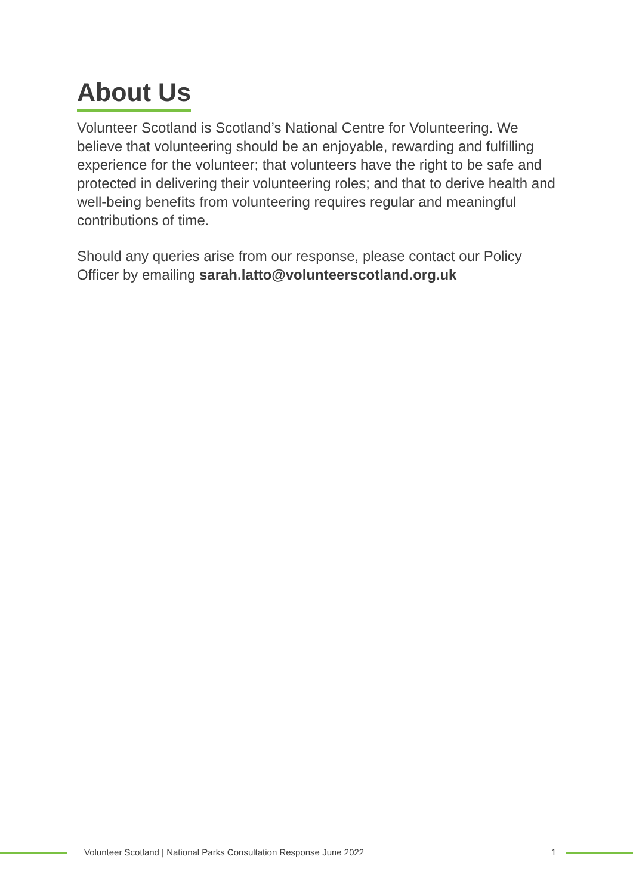About Us
Volunteer Scotland is Scotland’s National Centre for Volunteering. We believe that volunteering should be an enjoyable, rewarding and fulfilling experience for the volunteer; that volunteers have the right to be safe and protected in delivering their volunteering roles; and that to derive health and well-being benefits from volunteering requires regular and meaningful contributions of time.
Should any queries arise from our response, please contact our Policy Officer by emailing sarah.latto@volunteerscotland.org.uk
Volunteer Scotland | National Parks Consultation Response June 2022 1